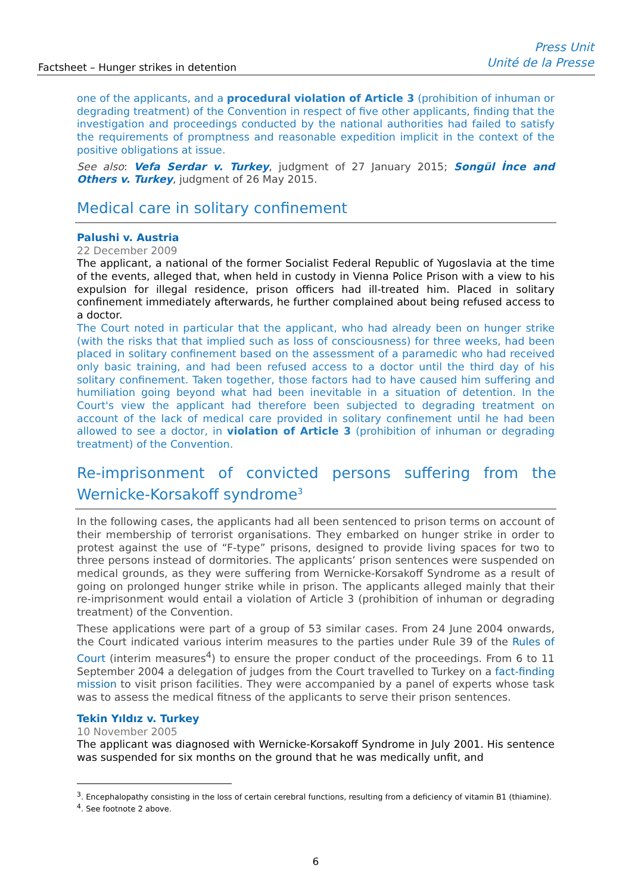Factsheet – Hunger strikes in detention
Press Unit
Unité de la Presse
one of the applicants, and a procedural violation of Article 3 (prohibition of inhuman or degrading treatment) of the Convention in respect of five other applicants, finding that the investigation and proceedings conducted by the national authorities had failed to satisfy the requirements of promptness and reasonable expedition implicit in the context of the positive obligations at issue.
See also: Vefa Serdar v. Turkey, judgment of 27 January 2015; Songül İnce and Others v. Turkey, judgment of 26 May 2015.
Medical care in solitary confinement
Palushi v. Austria
22 December 2009
The applicant, a national of the former Socialist Federal Republic of Yugoslavia at the time of the events, alleged that, when held in custody in Vienna Police Prison with a view to his expulsion for illegal residence, prison officers had ill-treated him. Placed in solitary confinement immediately afterwards, he further complained about being refused access to a doctor.
The Court noted in particular that the applicant, who had already been on hunger strike (with the risks that that implied such as loss of consciousness) for three weeks, had been placed in solitary confinement based on the assessment of a paramedic who had received only basic training, and had been refused access to a doctor until the third day of his solitary confinement. Taken together, those factors had to have caused him suffering and humiliation going beyond what had been inevitable in a situation of detention. In the Court's view the applicant had therefore been subjected to degrading treatment on account of the lack of medical care provided in solitary confinement until he had been allowed to see a doctor, in violation of Article 3 (prohibition of inhuman or degrading treatment) of the Convention.
Re-imprisonment of convicted persons suffering from the Wernicke-Korsakoff syndrome<sup>3</sup>
In the following cases, the applicants had all been sentenced to prison terms on account of their membership of terrorist organisations. They embarked on hunger strike in order to protest against the use of “F-type” prisons, designed to provide living spaces for two to three persons instead of dormitories. The applicants’ prison sentences were suspended on medical grounds, as they were suffering from Wernicke-Korsakoff Syndrome as a result of going on prolonged hunger strike while in prison. The applicants alleged mainly that their re-imprisonment would entail a violation of Article 3 (prohibition of inhuman or degrading treatment) of the Convention.
These applications were part of a group of 53 similar cases. From 24 June 2004 onwards, the Court indicated various interim measures to the parties under Rule 39 of the Rules of Court (interim measures<sup>4</sup>) to ensure the proper conduct of the proceedings. From 6 to 11 September 2004 a delegation of judges from the Court travelled to Turkey on a fact-finding mission to visit prison facilities. They were accompanied by a panel of experts whose task was to assess the medical fitness of the applicants to serve their prison sentences.
Tekin Yıldız v. Turkey
10 November 2005
The applicant was diagnosed with Wernicke-Korsakoff Syndrome in July 2001. His sentence was suspended for six months on the ground that he was medically unfit, and
<sup>3</sup>. Encephalopathy consisting in the loss of certain cerebral functions, resulting from a deficiency of vitamin B1 (thiamine).
<sup>4</sup>. See footnote 2 above.
6